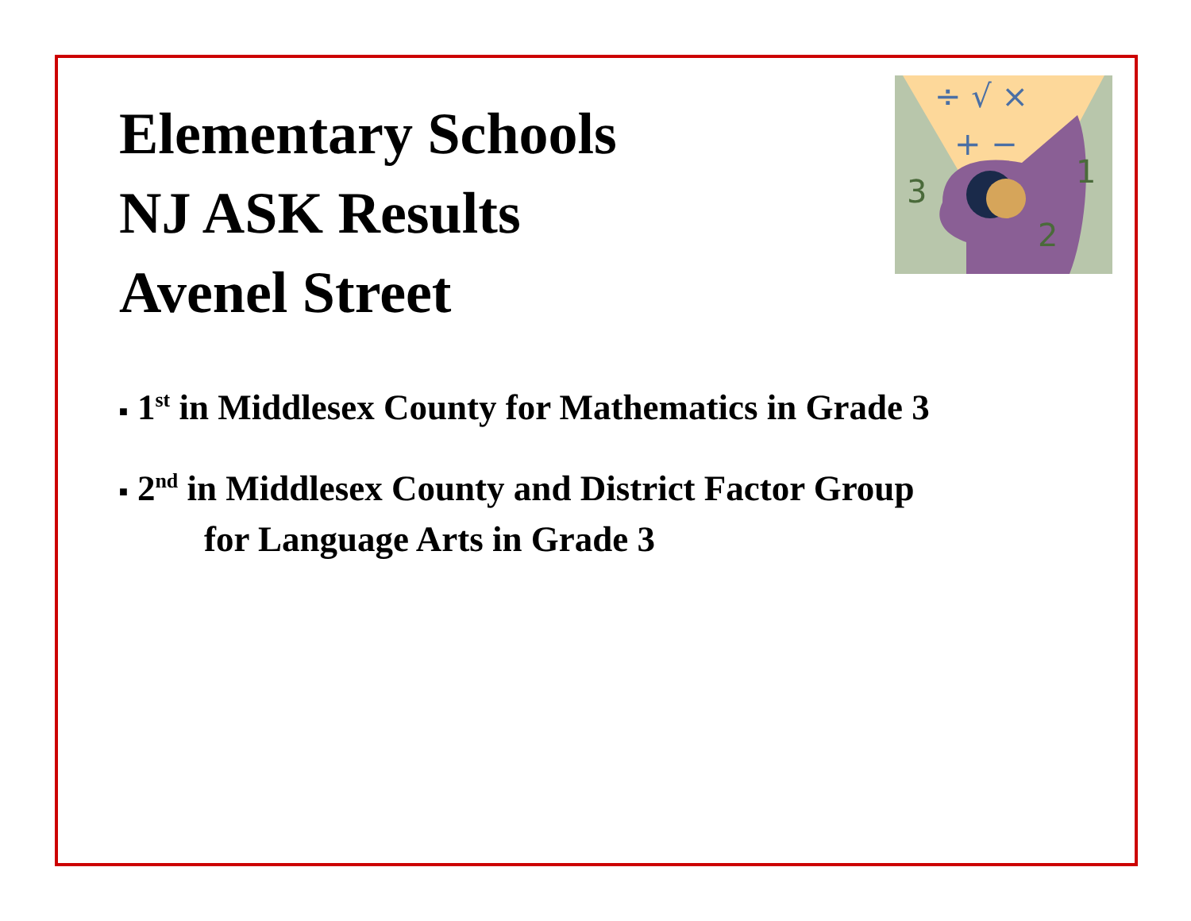÷ √ ×
+ −
3
1
2
Elementary Schools
NJ ASK Results
Avenel Street
■ 1<sup>st</sup> in Middlesex County for Mathematics in Grade 3
■ 2<sup>nd</sup> in Middlesex County and District Factor Group
for Language Arts in Grade 3